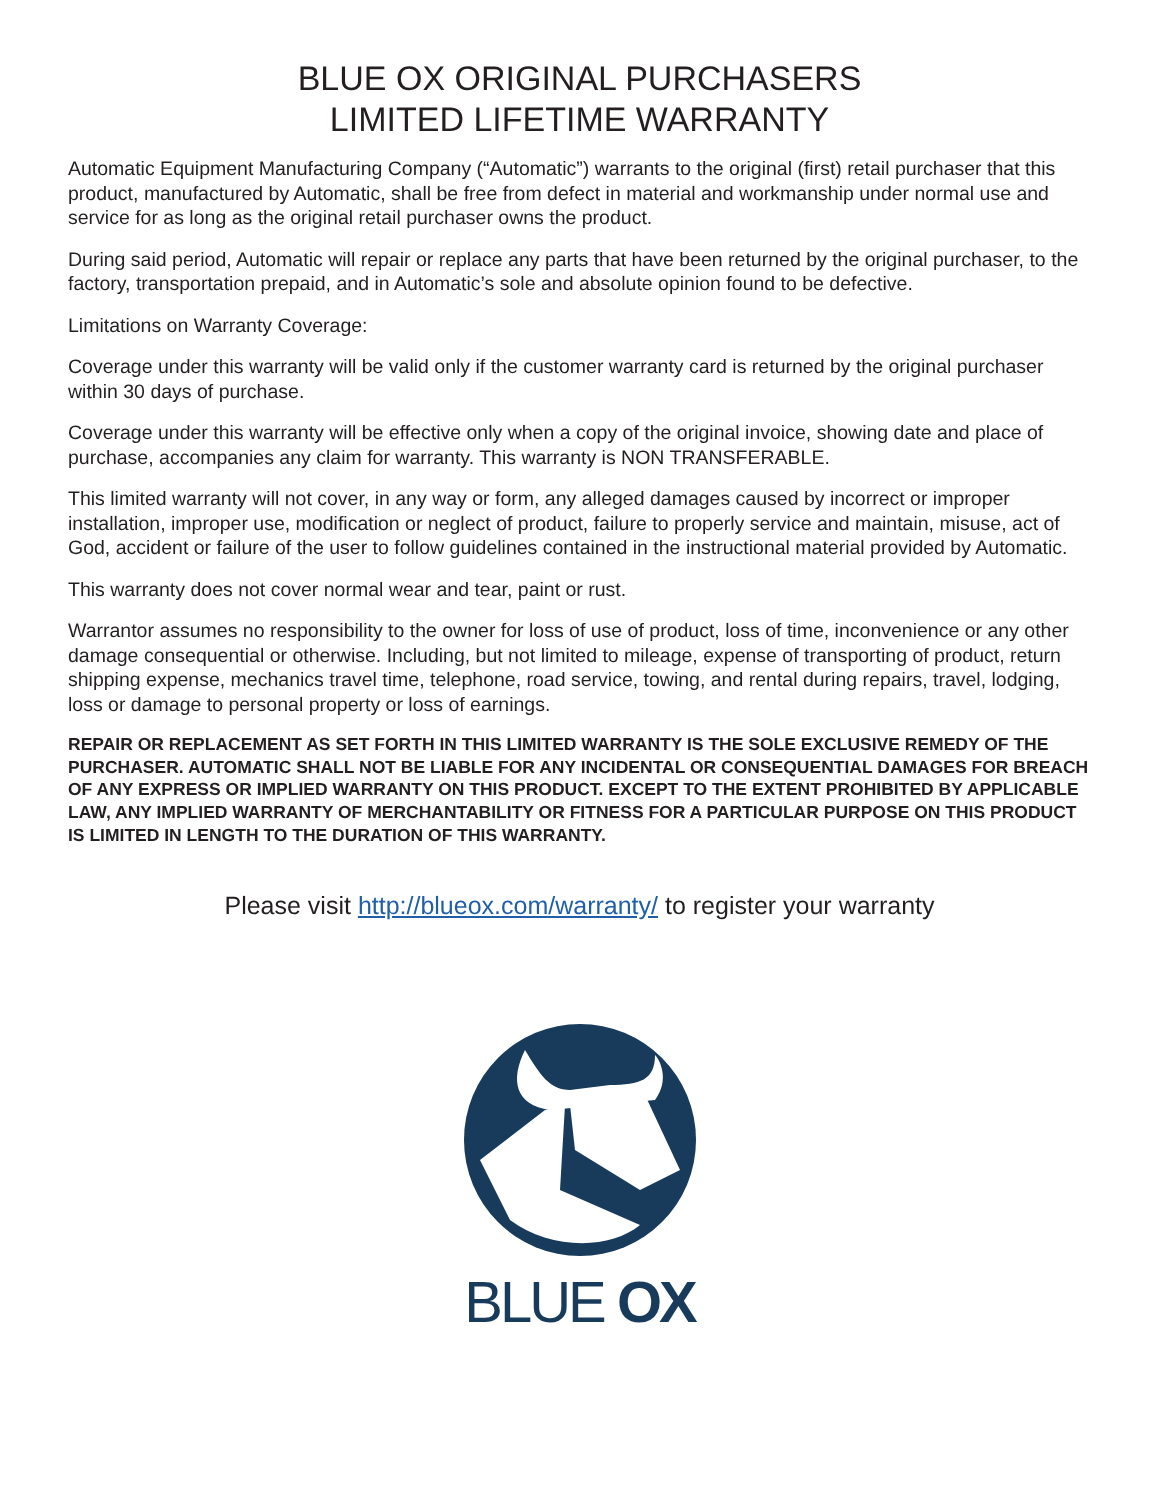BLUE OX ORIGINAL PURCHASERS
LIMITED LIFETIME WARRANTY
Automatic Equipment Manufacturing Company (“Automatic”) warrants to the original (first) retail purchaser that this product, manufactured by Automatic, shall be free from defect in material and workmanship under normal use and service for as long as the original retail purchaser owns the product.
During said period, Automatic will repair or replace any parts that have been returned by the original purchaser, to the factory, transportation prepaid, and in Automatic’s sole and absolute opinion found to be defective.
Limitations on Warranty Coverage:
Coverage under this warranty will be valid only if the customer warranty card is returned by the original purchaser within 30 days of purchase.
Coverage under this warranty will be effective only when a copy of the original invoice, showing date and place of purchase, accompanies any claim for warranty. This warranty is NON TRANSFERABLE.
This limited warranty will not cover, in any way or form, any alleged damages caused by incorrect or improper installation, improper use, modification or neglect of product, failure to properly service and maintain, misuse, act of God, accident or failure of the user to follow guidelines contained in the instructional material provided by Automatic.
This warranty does not cover normal wear and tear, paint or rust.
Warrantor assumes no responsibility to the owner for loss of use of product, loss of time, inconvenience or any other damage consequential or otherwise. Including, but not limited to mileage, expense of transporting of product, return shipping expense, mechanics travel time, telephone, road service, towing, and rental during repairs, travel, lodging, loss or damage to personal property or loss of earnings.
REPAIR OR REPLACEMENT AS SET FORTH IN THIS LIMITED WARRANTY IS THE SOLE EXCLUSIVE REMEDY OF THE PURCHASER. AUTOMATIC SHALL NOT BE LIABLE FOR ANY INCIDENTAL OR CONSEQUENTIAL DAMAGES FOR BREACH OF ANY EXPRESS OR IMPLIED WARRANTY ON THIS PRODUCT. EXCEPT TO THE EXTENT PROHIBITED BY APPLICABLE LAW, ANY IMPLIED WARRANTY OF MERCHANTABILITY OR FITNESS FOR A PARTICULAR PURPOSE ON THIS PRODUCT IS LIMITED IN LENGTH TO THE DURATION OF THIS WARRANTY.
Please visit http://blueox.com/warranty/ to register your warranty
BLUE OX